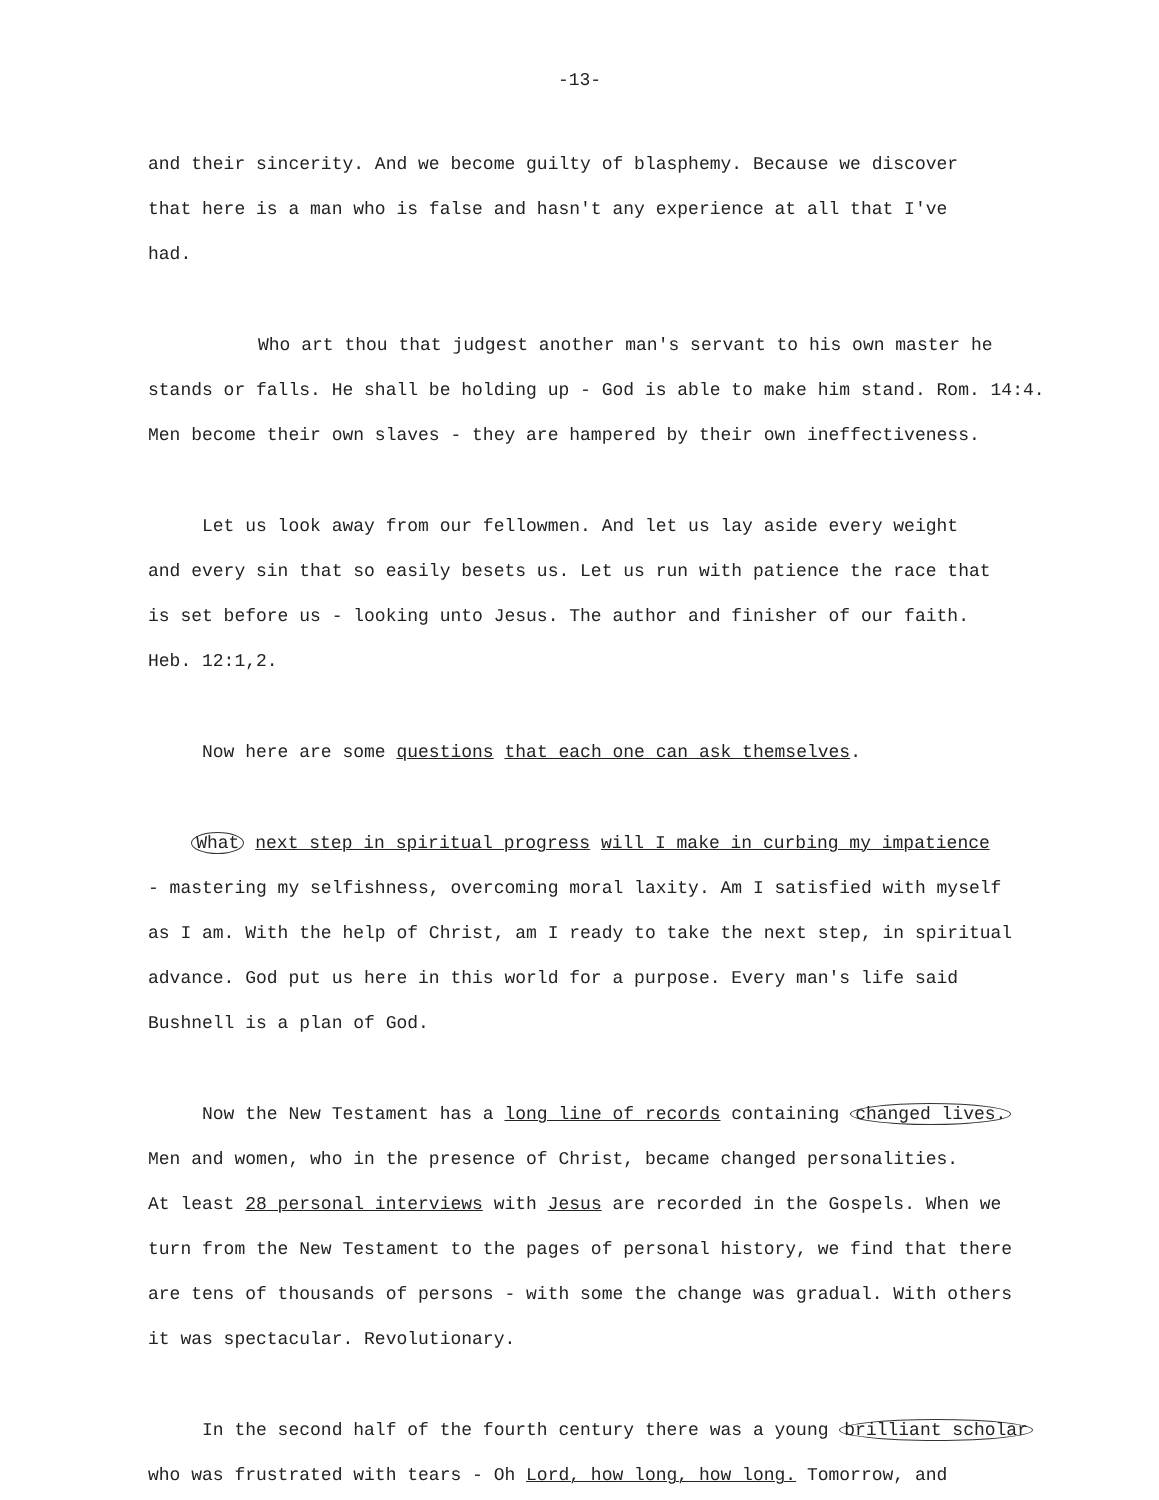-13-
and their sincerity. And we become guilty of blasphemy. Because we discover
that here is a man who is false and hasn't any experience at all that I've
had.
Who art thou that judgest another man's servant to his own master he
stands or falls. He shall be holding up - God is able to make him stand. Rom. 14:4.
Men become their own slaves - they are hampered by their own ineffectiveness.
Let us look away from our fellowmen. And let us lay aside every weight
and every sin that so easily besets us. Let us run with patience the race that
is set before us - looking unto Jesus. The author and finisher of our faith.
Heb. 12:1,2.
Now here are some questions that each one can ask themselves.
What next step in spiritual progress will I make in curbing my impatience
- mastering my selfishness, overcoming moral laxity. Am I satisfied with myself
as I am. With the help of Christ, am I ready to take the next step, in spiritual
advance. God put us here in this world for a purpose. Every man's life said
Bushnell is a plan of God.
Now the New Testament has a long line of records containing changed lives.
Men and women, who in the presence of Christ, became changed personalities.
At least 28 personal interviews with Jesus are recorded in the Gospels. When we
turn from the New Testament to the pages of personal history, we find that there
are tens of thousands of persons - with some the change was gradual. With others
it was spectacular. Revolutionary.
In the second half of the fourth century there was a young brilliant scholar
who was frustrated with tears - Oh Lord, how long, how long. Tomorrow, and